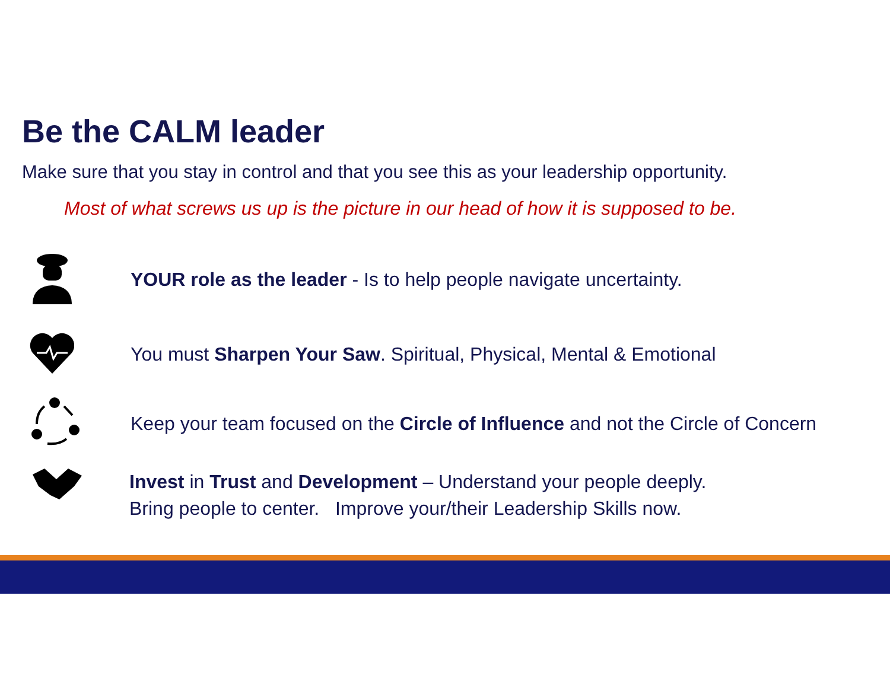Be the CALM leader
Make sure that you stay in control and that you see this as your leadership opportunity.
Most of what screws us up is the picture in our head of how it is supposed to be.
YOUR role as the leader - Is to help people navigate uncertainty.
You must Sharpen Your Saw. Spiritual, Physical, Mental & Emotional
Keep your team focused on the Circle of Influence and not the Circle of Concern
Invest in Trust and Development – Understand your people deeply.
Bring people to center. Improve your/their Leadership Skills now.